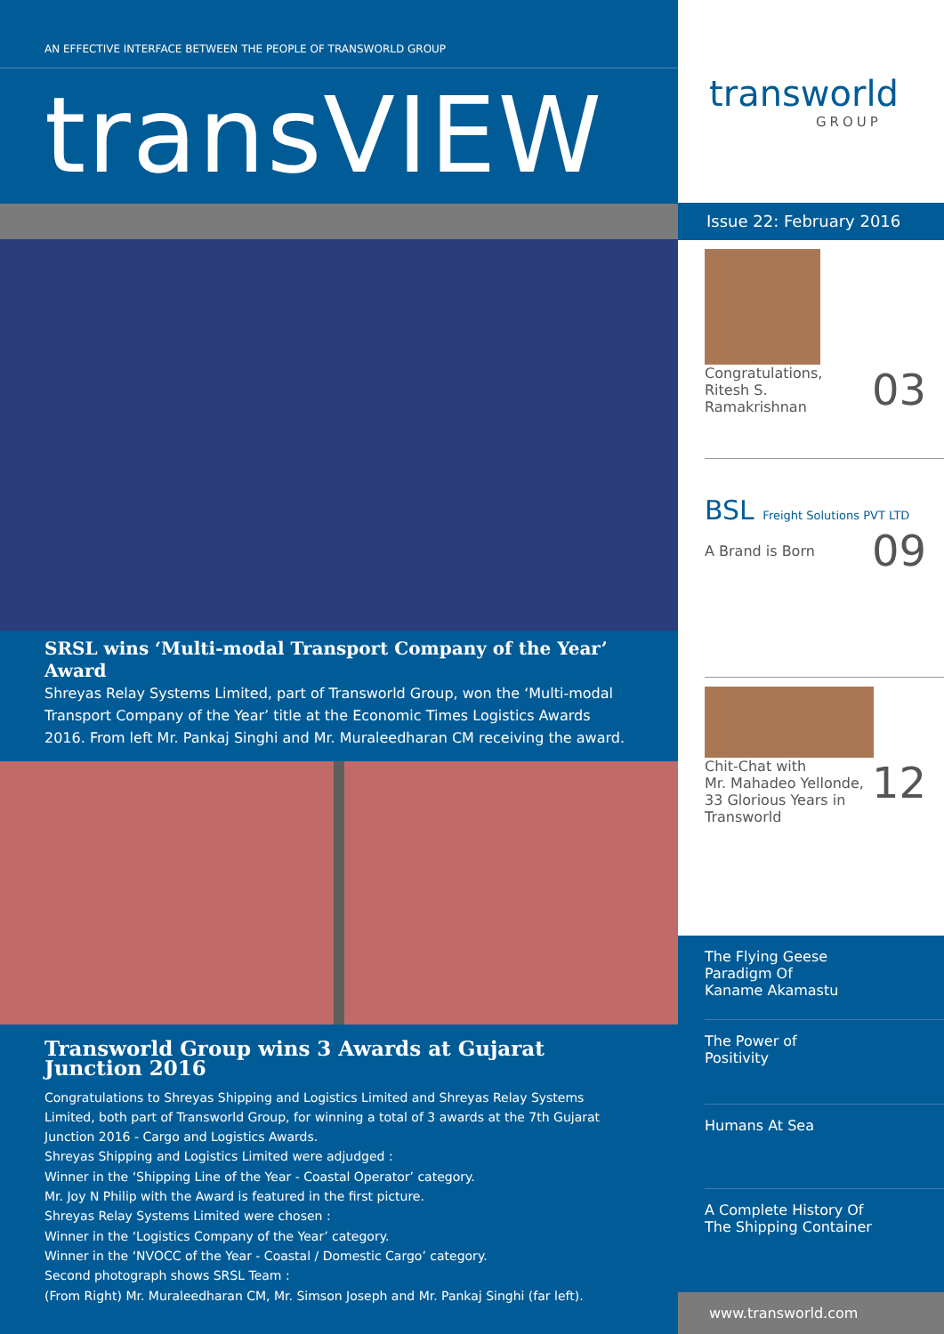AN EFFECTIVE INTERFACE BETWEEN THE PEOPLE OF TRANSWORLD GROUP
transVIEW
SRSL wins ‘Multi-modal Transport Company of the Year’ Award
Shreyas Relay Systems Limited, part of Transworld Group, won the ‘Multi-modal Transport Company of the Year’ title at the Economic Times Logistics Awards 2016. From left Mr. Pankaj Singhi and Mr. Muraleedharan CM receiving the award.
Transworld Group wins 3 Awards at Gujarat Junction 2016
Congratulations to Shreyas Shipping and Logistics Limited and Shreyas Relay Systems Limited, both part of Transworld Group, for winning a total of 3 awards at the 7th Gujarat Junction 2016 - Cargo and Logistics Awards.
Shreyas Shipping and Logistics Limited were adjudged :
Winner in the ‘Shipping Line of the Year - Coastal Operator’ category.
Mr. Joy N Philip with the Award is featured in the first picture.
Shreyas Relay Systems Limited were chosen :
Winner in the ‘Logistics Company of the Year’ category.
Winner in the ‘NVOCC of the Year - Coastal / Domestic Cargo’ category.
Second photograph shows SRSL Team :
(From Right) Mr. Muraleedharan CM, Mr. Simson Joseph and Mr. Pankaj Singhi (far left).
transworld
GROUP
Issue 22: February 2016
03 Congratulations,
Ritesh S. Ramakrishnan
BSL Freight Solutions PVT LTD
09
A Brand is Born
12 Chit-Chat with
Mr. Mahadeo Yellonde,
33 Glorious Years in
Transworld
The Flying Geese
Paradigm Of
Kaname Akamastu
The Power of
Positivity
Humans At Sea
A Complete History Of
The Shipping Container
www.transworld.com